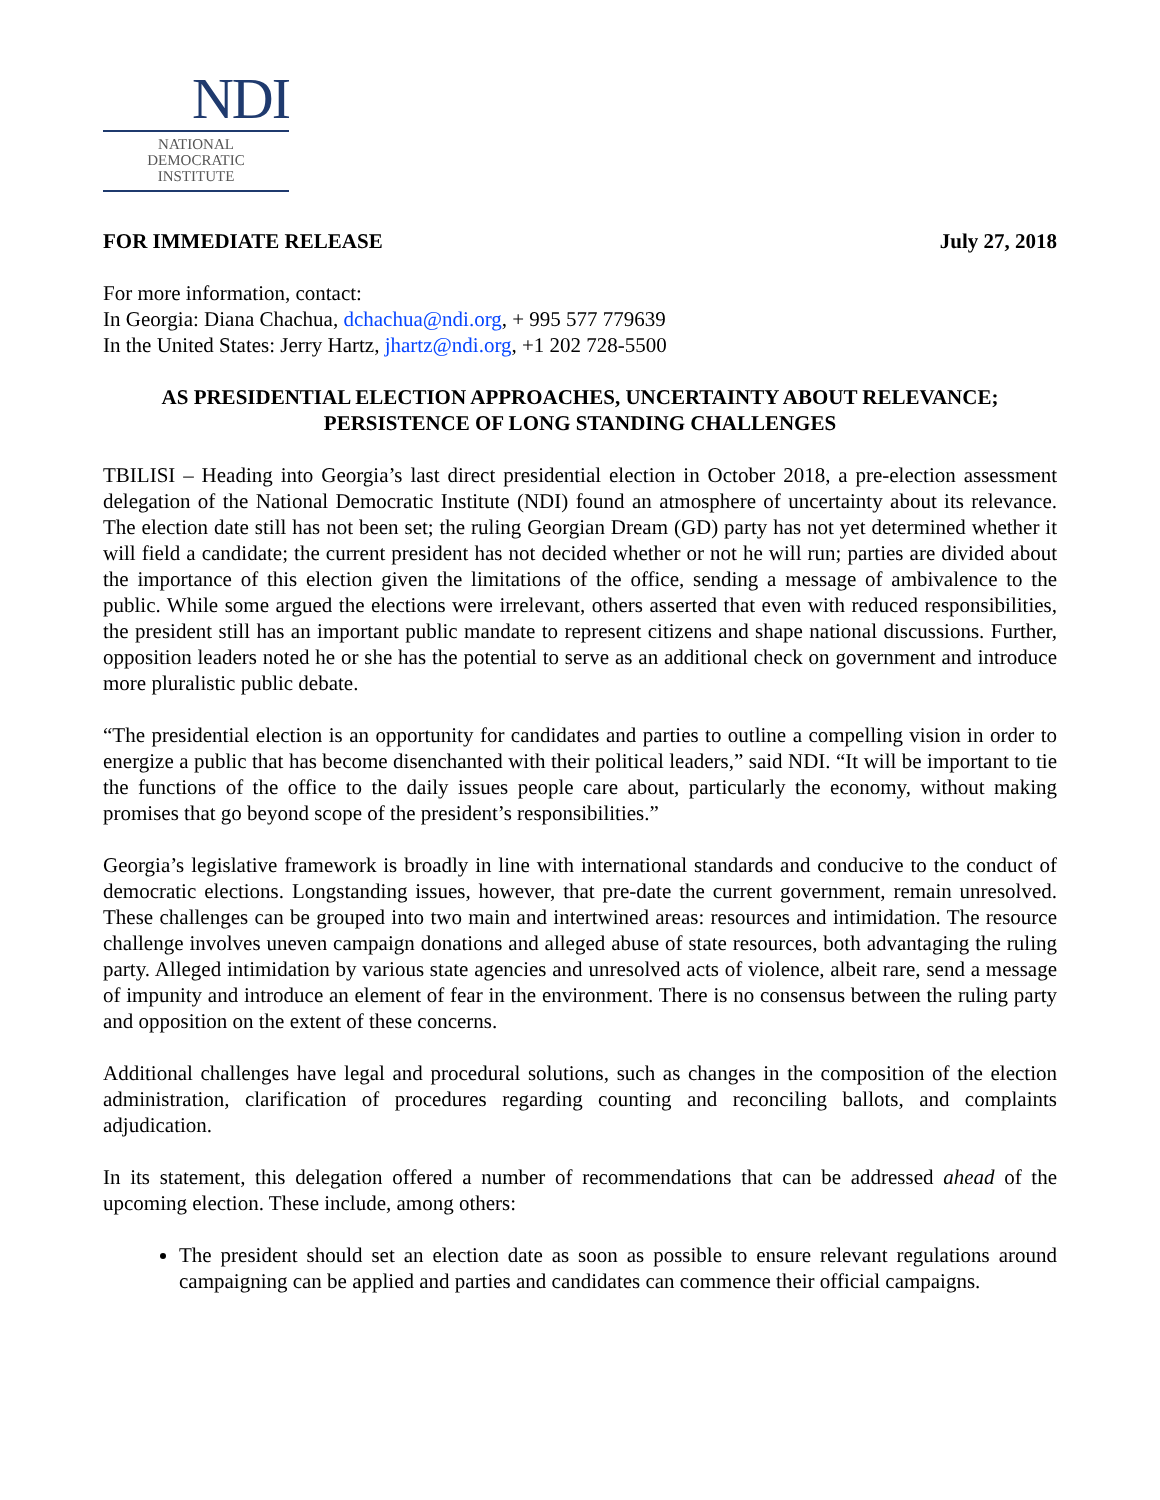NDI
NATIONAL
DEMOCRATIC
INSTITUTE
FOR IMMEDIATE RELEASE July 27, 2018
For more information, contact:
In Georgia: Diana Chachua, dchachua@ndi.org, + 995 577 779639
In the United States: Jerry Hartz, jhartz@ndi.org, +1 202 728-5500
AS PRESIDENTIAL ELECTION APPROACHES, UNCERTAINTY ABOUT RELEVANCE;
PERSISTENCE OF LONG STANDING CHALLENGES
TBILISI – Heading into Georgia’s last direct presidential election in October 2018, a pre-election assessment delegation of the National Democratic Institute (NDI) found an atmosphere of uncertainty about its relevance. The election date still has not been set; the ruling Georgian Dream (GD) party has not yet determined whether it will field a candidate; the current president has not decided whether or not he will run; parties are divided about the importance of this election given the limitations of the office, sending a message of ambivalence to the public. While some argued the elections were irrelevant, others asserted that even with reduced responsibilities, the president still has an important public mandate to represent citizens and shape national discussions. Further, opposition leaders noted he or she has the potential to serve as an additional check on government and introduce more pluralistic public debate.
“The presidential election is an opportunity for candidates and parties to outline a compelling vision in order to energize a public that has become disenchanted with their political leaders,” said NDI. “It will be important to tie the functions of the office to the daily issues people care about, particularly the economy, without making promises that go beyond scope of the president’s responsibilities.”
Georgia’s legislative framework is broadly in line with international standards and conducive to the conduct of democratic elections. Longstanding issues, however, that pre-date the current government, remain unresolved. These challenges can be grouped into two main and intertwined areas: resources and intimidation. The resource challenge involves uneven campaign donations and alleged abuse of state resources, both advantaging the ruling party. Alleged intimidation by various state agencies and unresolved acts of violence, albeit rare, send a message of impunity and introduce an element of fear in the environment. There is no consensus between the ruling party and opposition on the extent of these concerns.
Additional challenges have legal and procedural solutions, such as changes in the composition of the election administration, clarification of procedures regarding counting and reconciling ballots, and complaints adjudication.
In its statement, this delegation offered a number of recommendations that can be addressed ahead of the upcoming election. These include, among others:
The president should set an election date as soon as possible to ensure relevant regulations around campaigning can be applied and parties and candidates can commence their official campaigns.